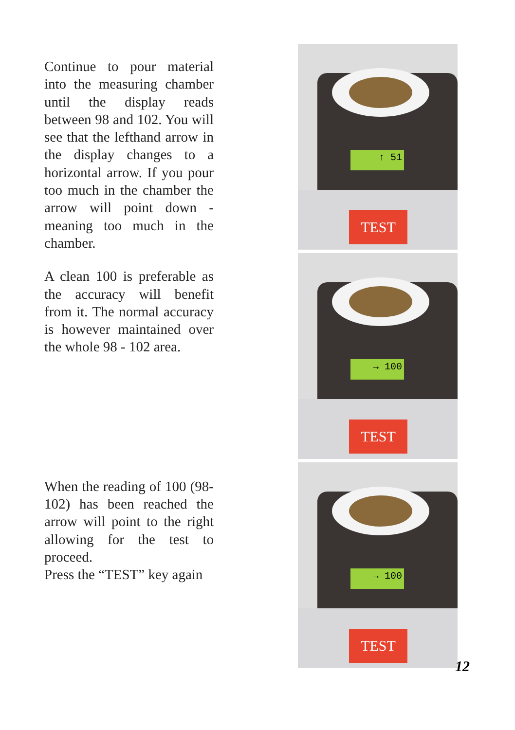Continue to pour material into the measuring chamber until the display reads between 98 and 102. You will see that the lefthand arrow in the display changes to a horizontal arrow. If you pour too much in the chamber the arrow will point down - meaning too much in the chamber.
A clean 100 is preferable as the accuracy will benefit from it. The normal accuracy is however maintained over the whole 98 - 102 area.
When the reading of 100 (98-102) has been reached the arrow will point to the right allowing for the test to proceed.
Press the “TEST” key again
↑ 51
TEST
→ 100
TEST
→ 100
TEST
12